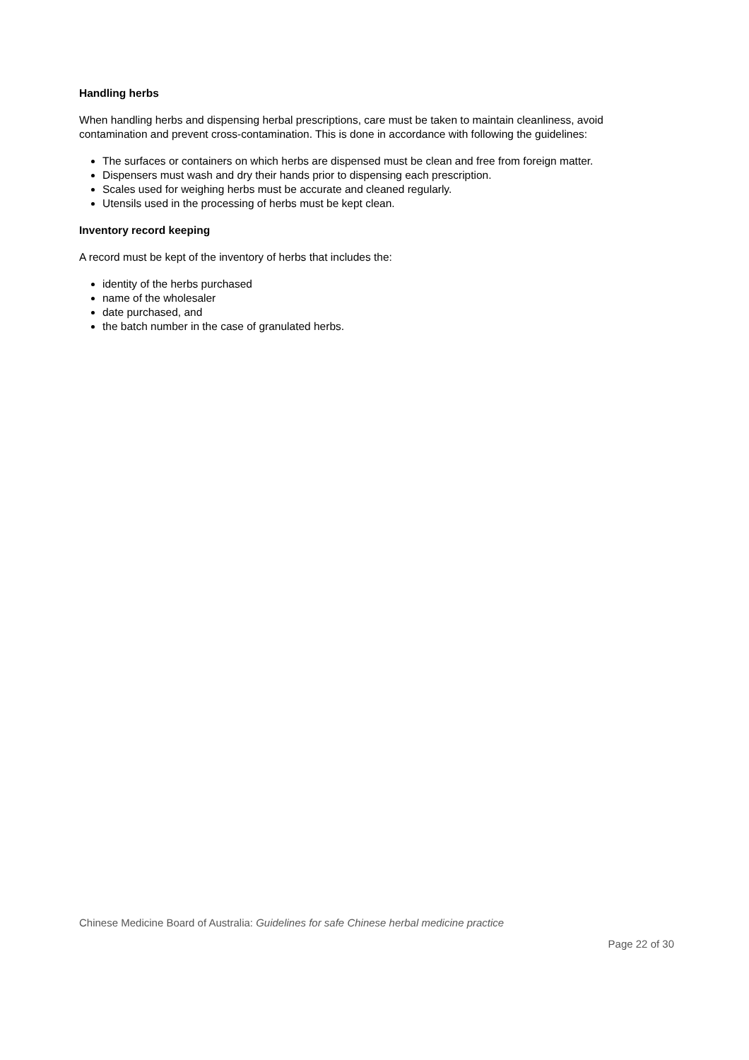Handling herbs
When handling herbs and dispensing herbal prescriptions, care must be taken to maintain cleanliness, avoid contamination and prevent cross-contamination. This is done in accordance with following the guidelines:
The surfaces or containers on which herbs are dispensed must be clean and free from foreign matter.
Dispensers must wash and dry their hands prior to dispensing each prescription.
Scales used for weighing herbs must be accurate and cleaned regularly.
Utensils used in the processing of herbs must be kept clean.
Inventory record keeping
A record must be kept of the inventory of herbs that includes the:
identity of the herbs purchased
name of the wholesaler
date purchased, and
the batch number in the case of granulated herbs.
Chinese Medicine Board of Australia: Guidelines for safe Chinese herbal medicine practice
Page 22 of 30